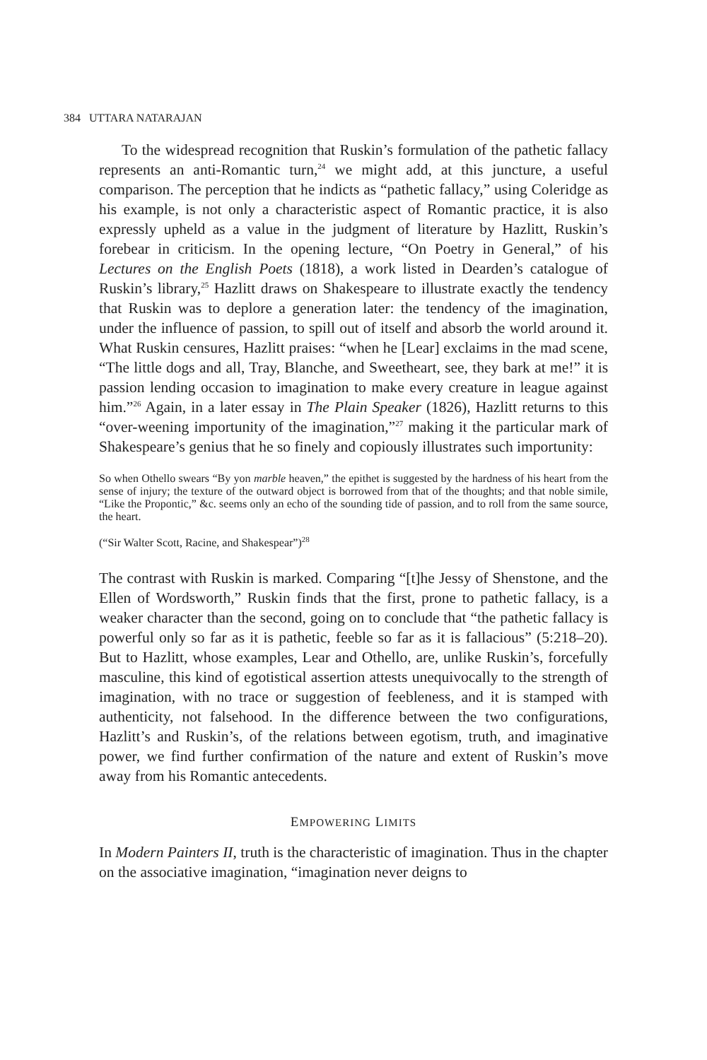384 UTTARA NATARAJAN
To the widespread recognition that Ruskin’s formulation of the pathetic fallacy represents an anti-Romantic turn,<sup>24</sup> we might add, at this juncture, a useful comparison. The perception that he indicts as “pathetic fallacy,” using Coleridge as his example, is not only a characteristic aspect of Romantic practice, it is also expressly upheld as a value in the judgment of literature by Hazlitt, Ruskin’s forebear in criticism. In the opening lecture, “On Poetry in General,” of his Lectures on the English Poets (1818), a work listed in Dearden’s catalogue of Ruskin’s library,<sup>25</sup> Hazlitt draws on Shakespeare to illustrate exactly the tendency that Ruskin was to deplore a generation later: the tendency of the imagination, under the influence of passion, to spill out of itself and absorb the world around it. What Ruskin censures, Hazlitt praises: “when he [Lear] exclaims in the mad scene, “The little dogs and all, Tray, Blanche, and Sweetheart, see, they bark at me!” it is passion lending occasion to imagination to make every creature in league against him.”<sup>26</sup> Again, in a later essay in The Plain Speaker (1826), Hazlitt returns to this “over-weening importunity of the imagination,”<sup>27</sup> making it the particular mark of Shakespeare’s genius that he so finely and copiously illustrates such importunity:
So when Othello swears “By yon marble heaven,” the epithet is suggested by the hardness of his heart from the sense of injury; the texture of the outward object is borrowed from that of the thoughts; and that noble simile, “Like the Propontic,” &c. seems only an echo of the sounding tide of passion, and to roll from the same source, the heart.
(“Sir Walter Scott, Racine, and Shakespear”)<sup>28</sup>
The contrast with Ruskin is marked. Comparing “[t]he Jessy of Shenstone, and the Ellen of Wordsworth,” Ruskin finds that the first, prone to pathetic fallacy, is a weaker character than the second, going on to conclude that “the pathetic fallacy is powerful only so far as it is pathetic, feeble so far as it is fallacious” (5:218–20). But to Hazlitt, whose examples, Lear and Othello, are, unlike Ruskin’s, forcefully masculine, this kind of egotistical assertion attests unequivocally to the strength of imagination, with no trace or suggestion of feebleness, and it is stamped with authenticity, not falsehood. In the difference between the two configurations, Hazlitt’s and Ruskin’s, of the relations between egotism, truth, and imaginative power, we find further confirmation of the nature and extent of Ruskin’s move away from his Romantic antecedents.
EMPOWERING LIMITS
In Modern Painters II, truth is the characteristic of imagination. Thus in the chapter on the associative imagination, “imagination never deigns to